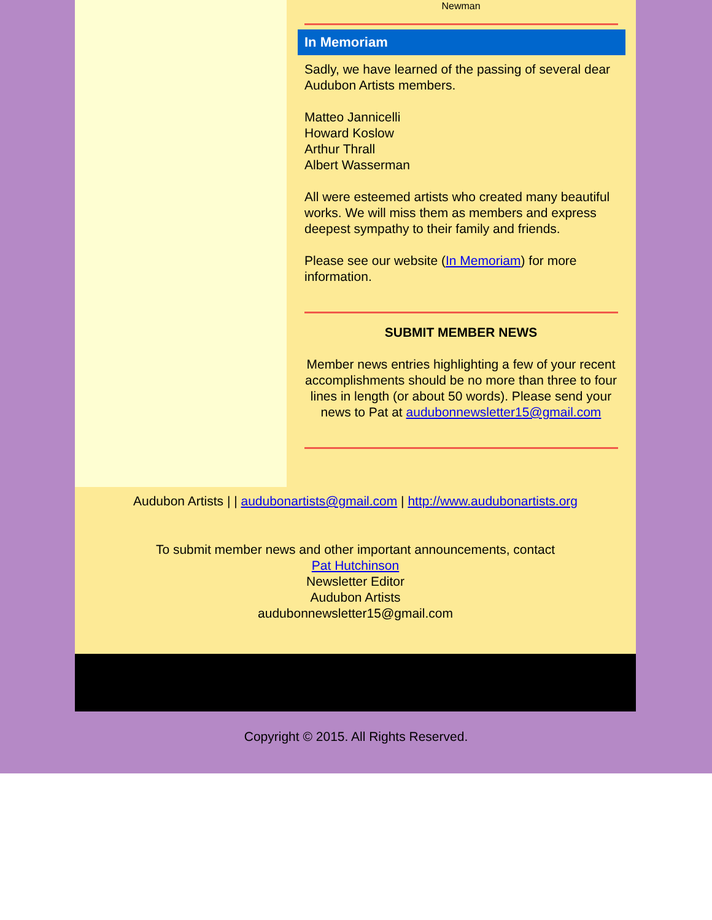Newman
In Memoriam
Sadly, we have learned of the passing of several dear Audubon Artists members.
Matteo Jannicelli
Howard Koslow
Arthur Thrall
Albert Wasserman
All were esteemed artists who created many beautiful works. We will miss them as members and express deepest sympathy to their family and friends.
Please see our website (In Memoriam) for more information.
SUBMIT MEMBER NEWS
Member news entries highlighting a few of your recent accomplishments should be no more than three to four lines in length (or about 50 words). Please send your news to Pat at audubonnewsletter15@gmail.com
Audubon Artists | | audubonartists@gmail.com | http://www.audubonartists.org
To submit member news and other important announcements, contact
Pat Hutchinson
Newsletter Editor
Audubon Artists
audubonnewsletter15@gmail.com
Copyright © 2015. All Rights Reserved.